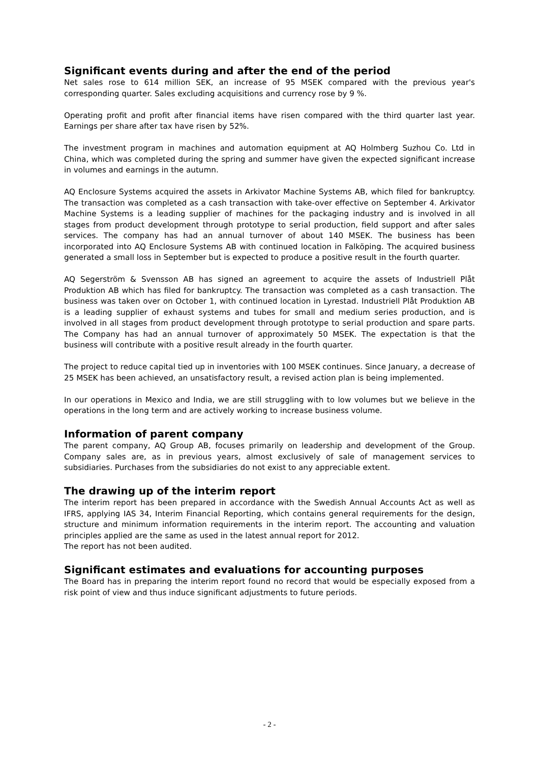Significant events during and after the end of the period
Net sales rose to 614 million SEK, an increase of 95 MSEK compared with the previous year's corresponding quarter. Sales excluding acquisitions and currency rose by 9 %.
Operating profit and profit after financial items have risen compared with the third quarter last year. Earnings per share after tax have risen by 52%.
The investment program in machines and automation equipment at AQ Holmberg Suzhou Co. Ltd in China, which was completed during the spring and summer have given the expected significant increase in volumes and earnings in the autumn.
AQ Enclosure Systems acquired the assets in Arkivator Machine Systems AB, which filed for bankruptcy. The transaction was completed as a cash transaction with take-over effective on September 4. Arkivator Machine Systems is a leading supplier of machines for the packaging industry and is involved in all stages from product development through prototype to serial production, field support and after sales services. The company has had an annual turnover of about 140 MSEK. The business has been incorporated into AQ Enclosure Systems AB with continued location in Falköping. The acquired business generated a small loss in September but is expected to produce a positive result in the fourth quarter.
AQ Segerström & Svensson AB has signed an agreement to acquire the assets of Industriell Plåt Produktion AB which has filed for bankruptcy. The transaction was completed as a cash transaction. The business was taken over on October 1, with continued location in Lyrestad. Industriell Plåt Produktion AB is a leading supplier of exhaust systems and tubes for small and medium series production, and is involved in all stages from product development through prototype to serial production and spare parts. The Company has had an annual turnover of approximately 50 MSEK. The expectation is that the business will contribute with a positive result already in the fourth quarter.
The project to reduce capital tied up in inventories with 100 MSEK continues. Since January, a decrease of 25 MSEK has been achieved, an unsatisfactory result, a revised action plan is being implemented.
In our operations in Mexico and India, we are still struggling with to low volumes but we believe in the operations in the long term and are actively working to increase business volume.
Information of parent company
The parent company, AQ Group AB, focuses primarily on leadership and development of the Group. Company sales are, as in previous years, almost exclusively of sale of management services to subsidiaries. Purchases from the subsidiaries do not exist to any appreciable extent.
The drawing up of the interim report
The interim report has been prepared in accordance with the Swedish Annual Accounts Act as well as IFRS, applying IAS 34, Interim Financial Reporting, which contains general requirements for the design, structure and minimum information requirements in the interim report. The accounting and valuation principles applied are the same as used in the latest annual report for 2012.
The report has not been audited.
Significant estimates and evaluations for accounting purposes
The Board has in preparing the interim report found no record that would be especially exposed from a risk point of view and thus induce significant adjustments to future periods.
- 2 -